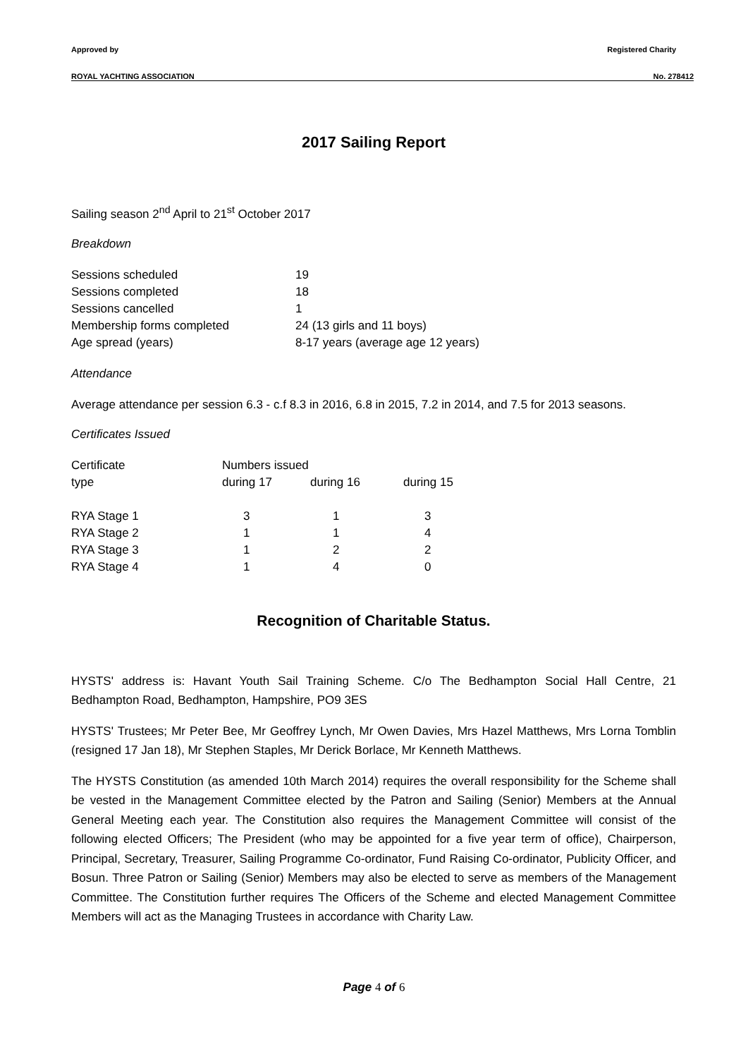Approved by Registered Charity
ROYAL YACHTING ASSOCIATION No. 278412
2017 Sailing Report
Sailing season 2<sup>nd</sup> April to 21<sup>st</sup> October 2017
Breakdown
| Sessions scheduled | 19 |
| Sessions completed | 18 |
| Sessions cancelled | 1 |
| Membership forms completed | 24 (13 girls and 11 boys) |
| Age spread (years) | 8-17 years (average age 12 years) |
Attendance
Average attendance per session 6.3 - c.f 8.3 in 2016, 6.8 in 2015, 7.2 in 2014, and 7.5 for 2013 seasons.
Certificates Issued
| Certificate | Numbers issued | | |
| type | during 17 | during 16 | during 15 |
| RYA Stage 1 | 3 | 1 | 3 |
| RYA Stage 2 | 1 | 1 | 4 |
| RYA Stage 3 | 1 | 2 | 2 |
| RYA Stage 4 | 1 | 4 | 0 |
Recognition of Charitable Status.
HYSTS' address is: Havant Youth Sail Training Scheme. C/o The Bedhampton Social Hall Centre, 21 Bedhampton Road, Bedhampton, Hampshire, PO9 3ES
HYSTS' Trustees; Mr Peter Bee, Mr Geoffrey Lynch, Mr Owen Davies, Mrs Hazel Matthews, Mrs Lorna Tomblin (resigned 17 Jan 18), Mr Stephen Staples, Mr Derick Borlace, Mr Kenneth Matthews.
The HYSTS Constitution (as amended 10th March 2014) requires the overall responsibility for the Scheme shall be vested in the Management Committee elected by the Patron and Sailing (Senior) Members at the Annual General Meeting each year. The Constitution also requires the Management Committee will consist of the following elected Officers; The President (who may be appointed for a five year term of office), Chairperson, Principal, Secretary, Treasurer, Sailing Programme Co-ordinator, Fund Raising Co-ordinator, Publicity Officer, and Bosun. Three Patron or Sailing (Senior) Members may also be elected to serve as members of the Management Committee. The Constitution further requires The Officers of the Scheme and elected Management Committee Members will act as the Managing Trustees in accordance with Charity Law.
Page 4 of 6